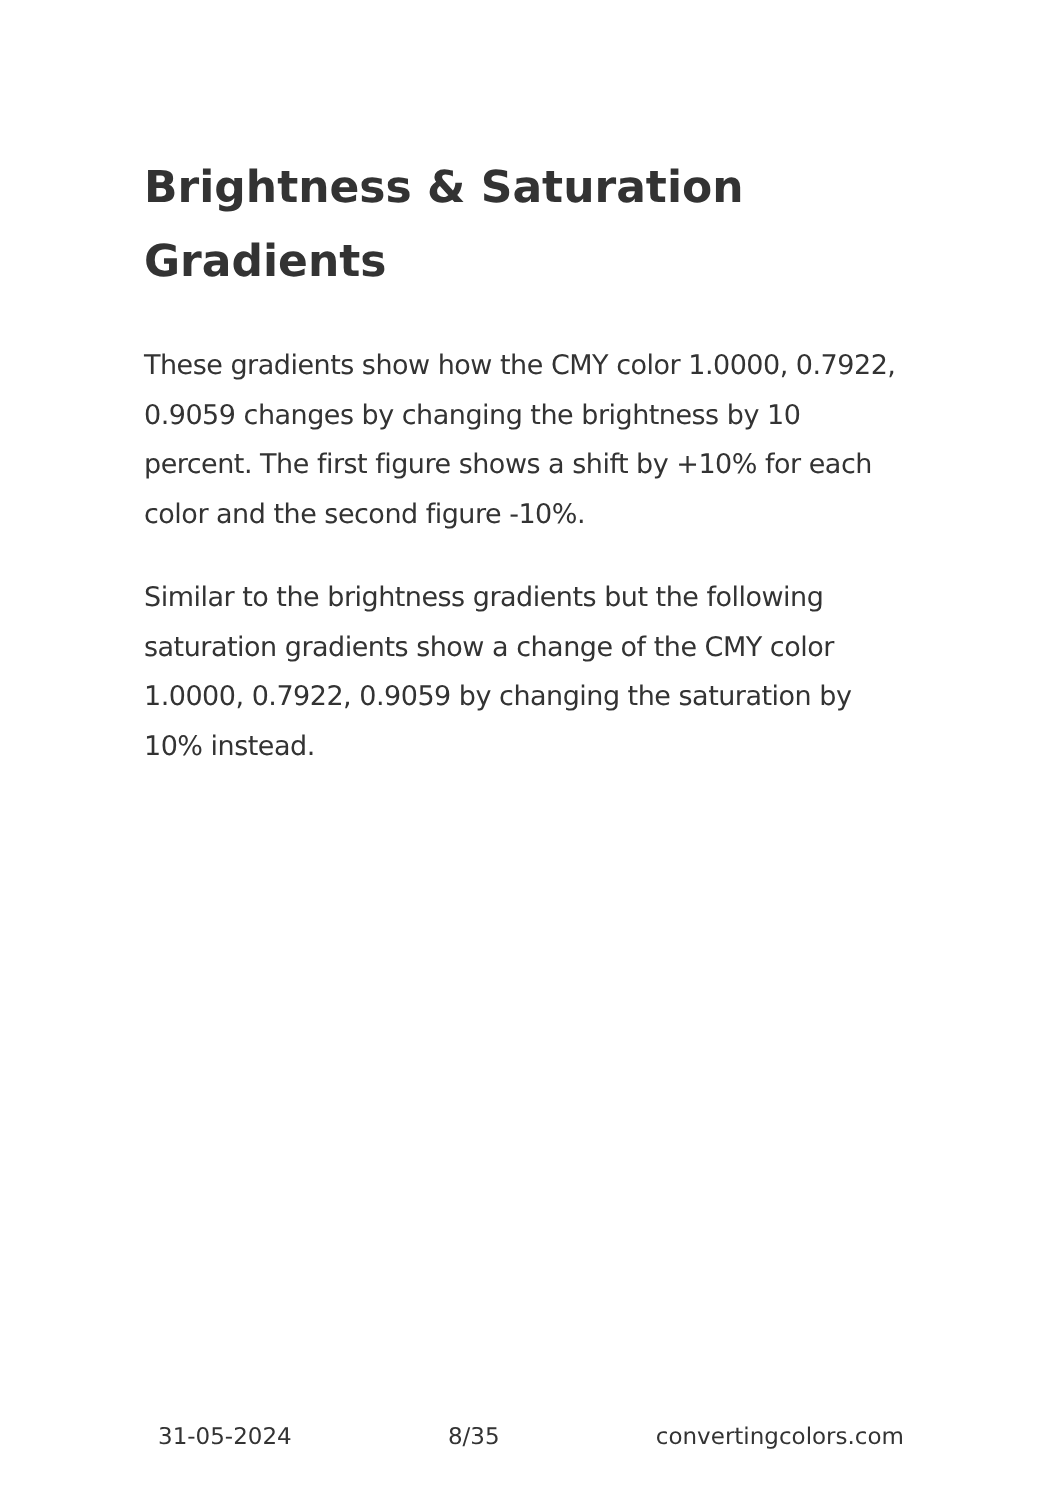Brightness & Saturation Gradients
These gradients show how the CMY color 1.0000, 0.7922, 0.9059 changes by changing the brightness by 10 percent. The first figure shows a shift by +10% for each color and the second figure -10%.
Similar to the brightness gradients but the following saturation gradients show a change of the CMY color 1.0000, 0.7922, 0.9059 by changing the saturation by 10% instead.
31-05-2024 8/35 convertingcolors.com